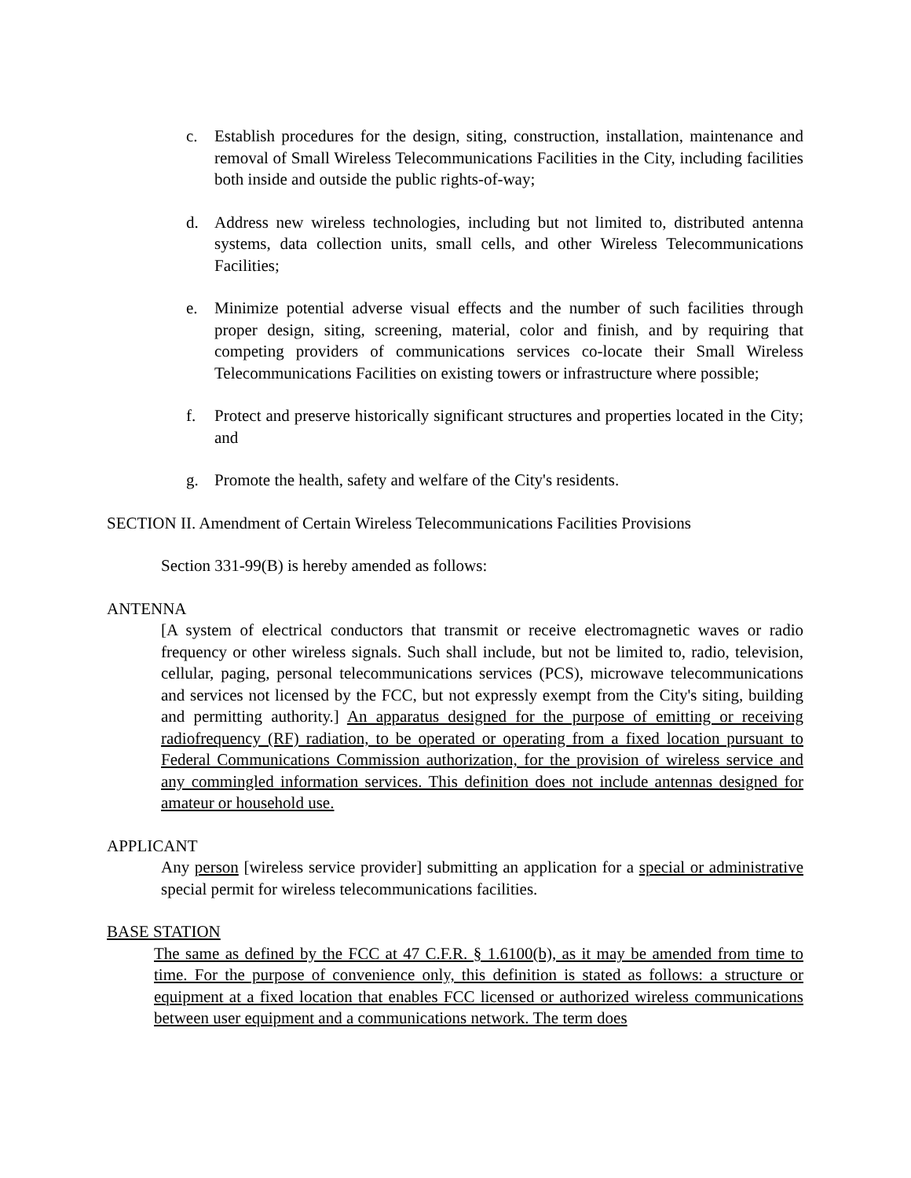c. Establish procedures for the design, siting, construction, installation, maintenance and removal of Small Wireless Telecommunications Facilities in the City, including facilities both inside and outside the public rights-of-way;
d. Address new wireless technologies, including but not limited to, distributed antenna systems, data collection units, small cells, and other Wireless Telecommunications Facilities;
e. Minimize potential adverse visual effects and the number of such facilities through proper design, siting, screening, material, color and finish, and by requiring that competing providers of communications services co-locate their Small Wireless Telecommunications Facilities on existing towers or infrastructure where possible;
f. Protect and preserve historically significant structures and properties located in the City; and
g. Promote the health, safety and welfare of the City's residents.
SECTION II. Amendment of Certain Wireless Telecommunications Facilities Provisions
Section 331-99(B) is hereby amended as follows:
ANTENNA
[A system of electrical conductors that transmit or receive electromagnetic waves or radio frequency or other wireless signals. Such shall include, but not be limited to, radio, television, cellular, paging, personal telecommunications services (PCS), microwave telecommunications and services not licensed by the FCC, but not expressly exempt from the City's siting, building and permitting authority.] An apparatus designed for the purpose of emitting or receiving radiofrequency (RF) radiation, to be operated or operating from a fixed location pursuant to Federal Communications Commission authorization, for the provision of wireless service and any commingled information services. This definition does not include antennas designed for amateur or household use.
APPLICANT
Any person [wireless service provider] submitting an application for a special or administrative special permit for wireless telecommunications facilities.
BASE STATION
The same as defined by the FCC at 47 C.F.R. § 1.6100(b), as it may be amended from time to time. For the purpose of convenience only, this definition is stated as follows: a structure or equipment at a fixed location that enables FCC licensed or authorized wireless communications between user equipment and a communications network. The term does